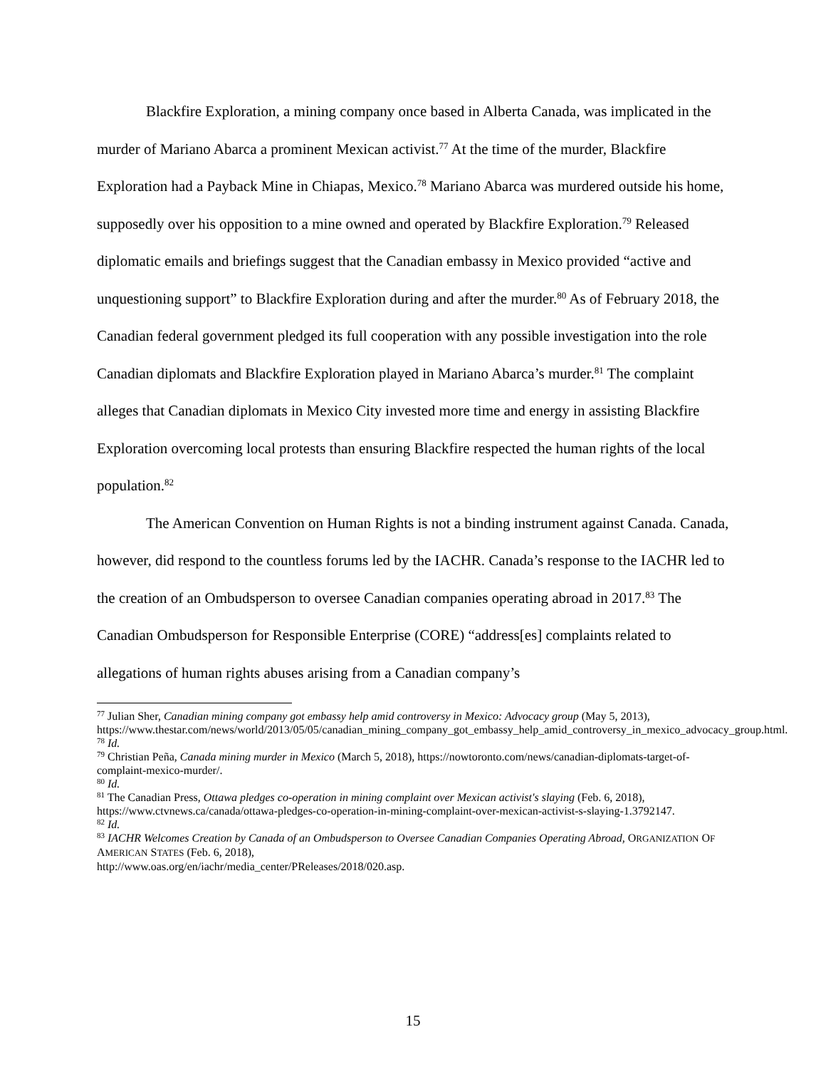Blackfire Exploration, a mining company once based in Alberta Canada, was implicated in the murder of Mariano Abarca a prominent Mexican activist.<sup>77</sup> At the time of the murder, Blackfire Exploration had a Payback Mine in Chiapas, Mexico.<sup>78</sup> Mariano Abarca was murdered outside his home, supposedly over his opposition to a mine owned and operated by Blackfire Exploration.<sup>79</sup> Released diplomatic emails and briefings suggest that the Canadian embassy in Mexico provided “active and unquestioning support” to Blackfire Exploration during and after the murder.<sup>80</sup> As of February 2018, the Canadian federal government pledged its full cooperation with any possible investigation into the role Canadian diplomats and Blackfire Exploration played in Mariano Abarca’s murder.<sup>81</sup> The complaint alleges that Canadian diplomats in Mexico City invested more time and energy in assisting Blackfire Exploration overcoming local protests than ensuring Blackfire respected the human rights of the local population.<sup>82</sup>
The American Convention on Human Rights is not a binding instrument against Canada. Canada, however, did respond to the countless forums led by the IACHR. Canada’s response to the IACHR led to the creation of an Ombudsperson to oversee Canadian companies operating abroad in 2017.<sup>83</sup> The Canadian Ombudsperson for Responsible Enterprise (CORE) “address[es] complaints related to allegations of human rights abuses arising from a Canadian company’s
<sup>77</sup> Julian Sher, Canadian mining company got embassy help amid controversy in Mexico: Advocacy group (May 5, 2013),
https://www.thestar.com/news/world/2013/05/05/canadian_mining_company_got_embassy_help_amid_controversy_in_mexico_advocacy_group.html.
<sup>78</sup> Id.
<sup>79</sup> Christian Peña, Canada mining murder in Mexico (March 5, 2018), https://nowtoronto.com/news/canadian-diplomats-target-of-complaint-mexico-murder/.
<sup>80</sup> Id.
<sup>81</sup> The Canadian Press, Ottawa pledges co-operation in mining complaint over Mexican activist's slaying (Feb. 6, 2018), https://www.ctvnews.ca/canada/ottawa-pledges-co-operation-in-mining-complaint-over-mexican-activist-s-slaying-1.3792147.
<sup>82</sup> Id.
<sup>83</sup> IACHR Welcomes Creation by Canada of an Ombudsperson to Oversee Canadian Companies Operating Abroad, ORGANIZATION OF AMERICAN STATES (Feb. 6, 2018),
http://www.oas.org/en/iachr/media_center/PReleases/2018/020.asp.
15